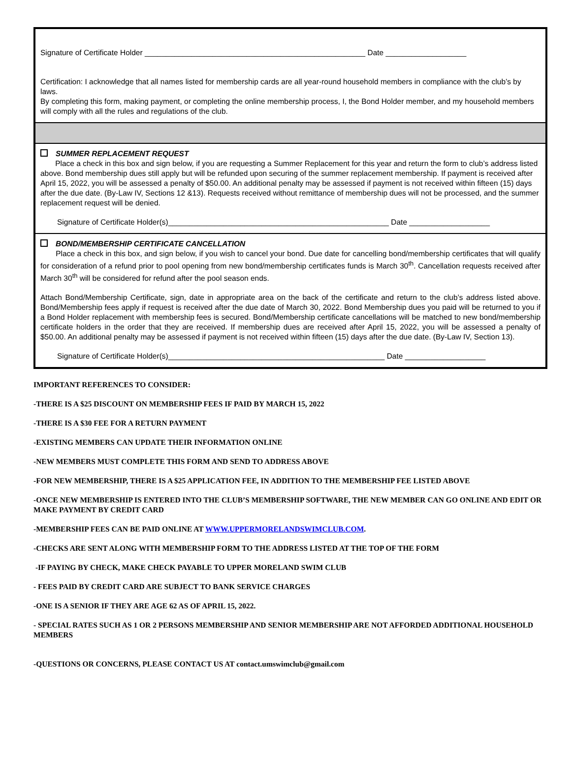Signature of Certificate Holder ____________________________________________________ Date ___________________
Certification: I acknowledge that all names listed for membership cards are all year-round household members in compliance with the club’s by laws.
By completing this form, making payment, or completing the online membership process, I, the Bond Holder member, and my household members will comply with all the rules and regulations of the club.
SUMMER REPLACEMENT REQUEST
Place a check in this box and sign below, if you are requesting a Summer Replacement for this year and return the form to club’s address listed above. Bond membership dues still apply but will be refunded upon securing of the summer replacement membership. If payment is received after April 15, 2022, you will be assessed a penalty of $50.00. An additional penalty may be assessed if payment is not received within fifteen (15) days after the due date. (By-Law IV, Sections 12 &13). Requests received without remittance of membership dues will not be processed, and the summer replacement request will be denied.
Signature of Certificate Holder(s)____________________________________________________ Date ___________________
BOND/MEMBERSHIP CERTIFICATE CANCELLATION
Place a check in this box, and sign below, if you wish to cancel your bond. Due date for cancelling bond/membership certificates that will qualify for consideration of a refund prior to pool opening from new bond/membership certificates funds is March 30<sup>th</sup>. Cancellation requests received after March 30<sup>th</sup> will be considered for refund after the pool season ends.
Attach Bond/Membership Certificate, sign, date in appropriate area on the back of the certificate and return to the club’s address listed above. Bond/Membership fees apply if request is received after the due date of March 30, 2022. Bond Membership dues you paid will be returned to you if a Bond Holder replacement with membership fees is secured. Bond/Membership certificate cancellations will be matched to new bond/membership certificate holders in the order that they are received. If membership dues are received after April 15, 2022, you will be assessed a penalty of $50.00. An additional penalty may be assessed if payment is not received within fifteen (15) days after the due date. (By-Law IV, Section 13).
Signature of Certificate Holder(s)___________________________________________________ Date ___________________
IMPORTANT REFERENCES TO CONSIDER:
-THERE IS A $25 DISCOUNT ON MEMBERSHIP FEES IF PAID BY MARCH 15, 2022
-THERE IS A $30 FEE FOR A RETURN PAYMENT
-EXISTING MEMBERS CAN UPDATE THEIR INFORMATION ONLINE
-NEW MEMBERS MUST COMPLETE THIS FORM AND SEND TO ADDRESS ABOVE
-FOR NEW MEMBERSHIP, THERE IS A $25 APPLICATION FEE, IN ADDITION TO THE MEMBERSHIP FEE LISTED ABOVE
-ONCE NEW MEMBERSHIP IS ENTERED INTO THE CLUB’S MEMBERSHIP SOFTWARE, THE NEW MEMBER CAN GO ONLINE AND EDIT OR MAKE PAYMENT BY CREDIT CARD
-MEMBERSHIP FEES CAN BE PAID ONLINE AT WWW.UPPERMORELANDSWIMCLUB.COM.
-CHECKS ARE SENT ALONG WITH MEMBERSHIP FORM TO THE ADDRESS LISTED AT THE TOP OF THE FORM
-IF PAYING BY CHECK, MAKE CHECK PAYABLE TO UPPER MORELAND SWIM CLUB
- FEES PAID BY CREDIT CARD ARE SUBJECT TO BANK SERVICE CHARGES
-ONE IS A SENIOR IF THEY ARE AGE 62 AS OF APRIL 15, 2022.
- SPECIAL RATES SUCH AS 1 OR 2 PERSONS MEMBERSHIP AND SENIOR MEMBERSHIP ARE NOT AFFORDED ADDITIONAL HOUSEHOLD MEMBERS
-QUESTIONS OR CONCERNS, PLEASE CONTACT US AT contact.umswimclub@gmail.com